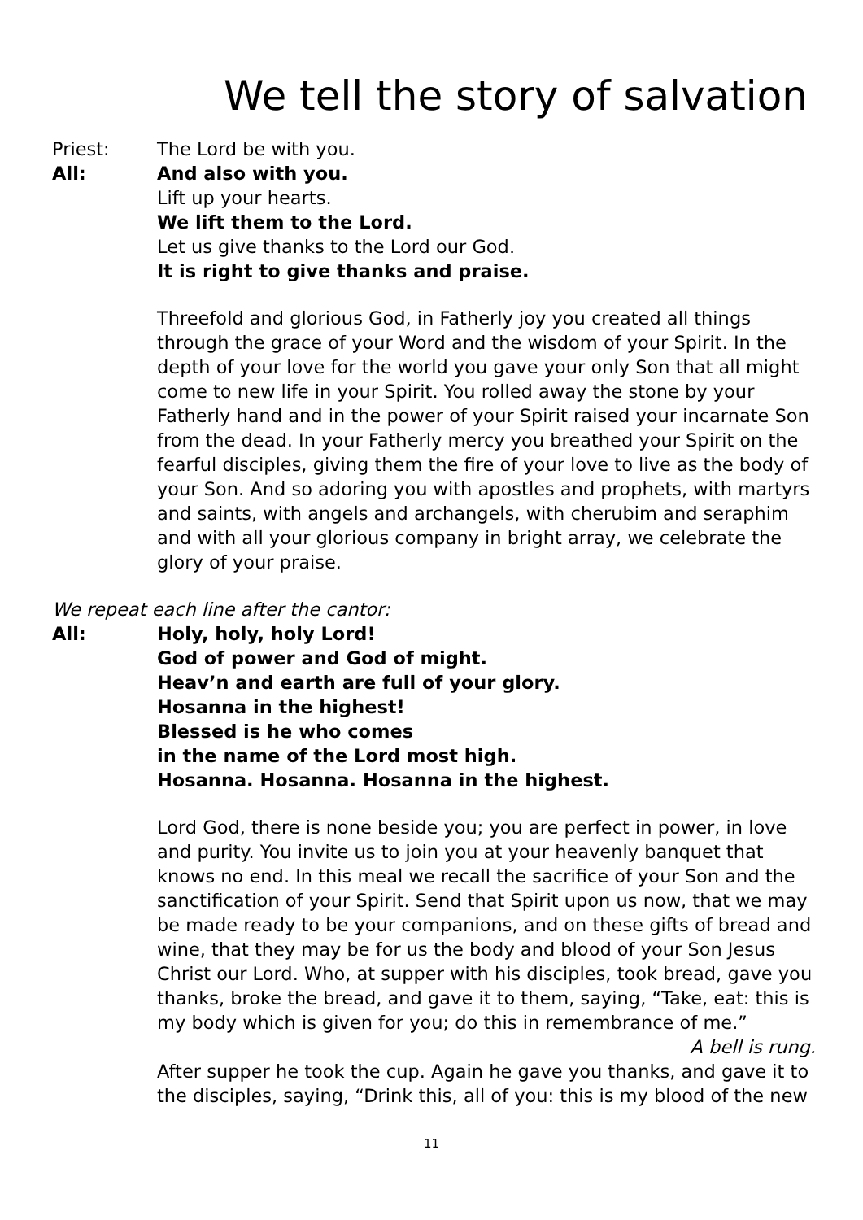We tell the story of salvation
Priest: The Lord be with you.
All: And also with you.
Lift up your hearts.
We lift them to the Lord.
Let us give thanks to the Lord our God.
It is right to give thanks and praise.
Threefold and glorious God, in Fatherly joy you created all things through the grace of your Word and the wisdom of your Spirit. In the depth of your love for the world you gave your only Son that all might come to new life in your Spirit. You rolled away the stone by your Fatherly hand and in the power of your Spirit raised your incarnate Son from the dead. In your Fatherly mercy you breathed your Spirit on the fearful disciples, giving them the fire of your love to live as the body of your Son. And so adoring you with apostles and prophets, with martyrs and saints, with angels and archangels, with cherubim and seraphim and with all your glorious company in bright array, we celebrate the glory of your praise.
We repeat each line after the cantor:
All: Holy, holy, holy Lord!
God of power and God of might.
Heav’n and earth are full of your glory.
Hosanna in the highest!
Blessed is he who comes
in the name of the Lord most high.
Hosanna. Hosanna. Hosanna in the highest.
Lord God, there is none beside you; you are perfect in power, in love and purity. You invite us to join you at your heavenly banquet that knows no end. In this meal we recall the sacrifice of your Son and the sanctification of your Spirit. Send that Spirit upon us now, that we may be made ready to be your companions, and on these gifts of bread and wine, that they may be for us the body and blood of your Son Jesus Christ our Lord. Who, at supper with his disciples, took bread, gave you thanks, broke the bread, and gave it to them, saying, “Take, eat: this is my body which is given for you; do this in remembrance of me.”
A bell is rung.
After supper he took the cup. Again he gave you thanks, and gave it to the disciples, saying, “Drink this, all of you: this is my blood of the new
11